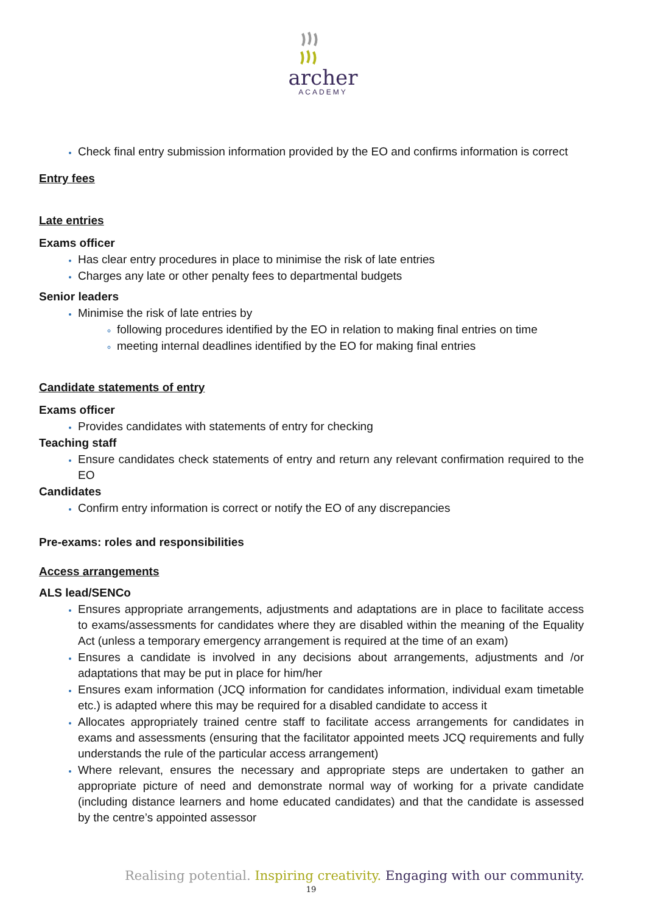archer
ACADEMY
Check final entry submission information provided by the EO and confirms information is correct
Entry fees
Late entries
Exams officer
Has clear entry procedures in place to minimise the risk of late entries
Charges any late or other penalty fees to departmental budgets
Senior leaders
Minimise the risk of late entries by
following procedures identified by the EO in relation to making final entries on time
meeting internal deadlines identified by the EO for making final entries
Candidate statements of entry
Exams officer
Provides candidates with statements of entry for checking
Teaching staff
Ensure candidates check statements of entry and return any relevant confirmation required to the EO
Candidates
Confirm entry information is correct or notify the EO of any discrepancies
Pre-exams: roles and responsibilities
Access arrangements
ALS lead/SENCo
Ensures appropriate arrangements, adjustments and adaptations are in place to facilitate access to exams/assessments for candidates where they are disabled within the meaning of the Equality Act (unless a temporary emergency arrangement is required at the time of an exam)
Ensures a candidate is involved in any decisions about arrangements, adjustments and /or adaptations that may be put in place for him/her
Ensures exam information (JCQ information for candidates information, individual exam timetable etc.) is adapted where this may be required for a disabled candidate to access it
Allocates appropriately trained centre staff to facilitate access arrangements for candidates in exams and assessments (ensuring that the facilitator appointed meets JCQ requirements and fully understands the rule of the particular access arrangement)
Where relevant, ensures the necessary and appropriate steps are undertaken to gather an appropriate picture of need and demonstrate normal way of working for a private candidate (including distance learners and home educated candidates) and that the candidate is assessed by the centre’s appointed assessor
Realising potential. Inspiring creativity. Engaging with our community.
19